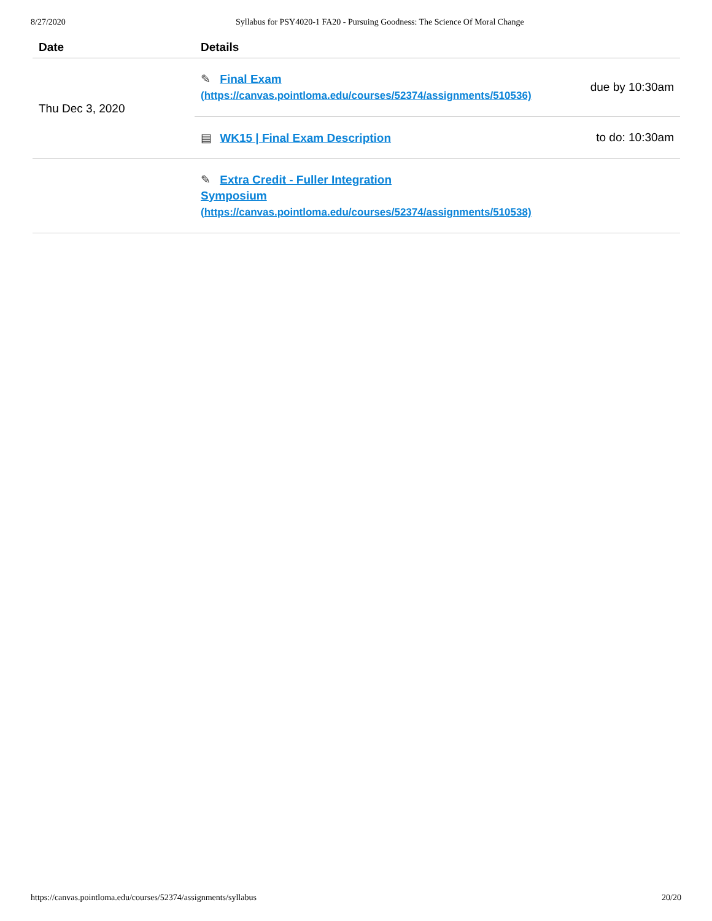8/27/2020 Syllabus for PSY4020-1 FA20 - Pursuing Goodness: The Science Of Moral Change
| Date | Details | |
| --- | --- | --- |
| Thu Dec 3, 2020 | ✎ Final Exam (https://canvas.pointloma.edu/courses/52374/assignments/510536) | due by 10:30am |
| | ▤ WK15 / Final Exam Description | to do: 10:30am |
| | ✎ Extra Credit - Fuller Integration Symposium (https://canvas.pointloma.edu/courses/52374/assignments/510538) | |
https://canvas.pointloma.edu/courses/52374/assignments/syllabus 20/20